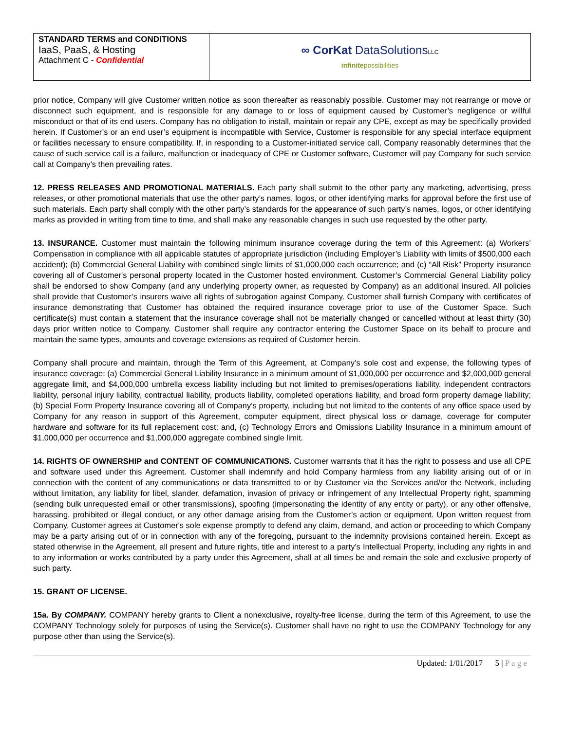| STANDARD TERMS and CONDITIONS IaaS, PaaS, & Hosting Attachment C - Confidential | ∞ CorKat DataSolutions LLC infinite possibilities |
prior notice, Company will give Customer written notice as soon thereafter as reasonably possible. Customer may not rearrange or move or disconnect such equipment, and is responsible for any damage to or loss of equipment caused by Customer’s negligence or willful misconduct or that of its end users. Company has no obligation to install, maintain or repair any CPE, except as may be specifically provided herein. If Customer’s or an end user’s equipment is incompatible with Service, Customer is responsible for any special interface equipment or facilities necessary to ensure compatibility. If, in responding to a Customer-initiated service call, Company reasonably determines that the cause of such service call is a failure, malfunction or inadequacy of CPE or Customer software, Customer will pay Company for such service call at Company’s then prevailing rates.
12. PRESS RELEASES AND PROMOTIONAL MATERIALS. Each party shall submit to the other party any marketing, advertising, press releases, or other promotional materials that use the other party’s names, logos, or other identifying marks for approval before the first use of such materials. Each party shall comply with the other party’s standards for the appearance of such party’s names, logos, or other identifying marks as provided in writing from time to time, and shall make any reasonable changes in such use requested by the other party.
13. INSURANCE. Customer must maintain the following minimum insurance coverage during the term of this Agreement: (a) Workers’ Compensation in compliance with all applicable statutes of appropriate jurisdiction (including Employer’s Liability with limits of $500,000 each accident); (b) Commercial General Liability with combined single limits of $1,000,000 each occurrence; and (c) “All Risk” Property insurance covering all of Customer's personal property located in the Customer hosted environment. Customer’s Commercial General Liability policy shall be endorsed to show Company (and any underlying property owner, as requested by Company) as an additional insured. All policies shall provide that Customer’s insurers waive all rights of subrogation against Company. Customer shall furnish Company with certificates of insurance demonstrating that Customer has obtained the required insurance coverage prior to use of the Customer Space. Such certificate(s) must contain a statement that the insurance coverage shall not be materially changed or cancelled without at least thirty (30) days prior written notice to Company. Customer shall require any contractor entering the Customer Space on its behalf to procure and maintain the same types, amounts and coverage extensions as required of Customer herein.
Company shall procure and maintain, through the Term of this Agreement, at Company’s sole cost and expense, the following types of insurance coverage: (a) Commercial General Liability Insurance in a minimum amount of $1,000,000 per occurrence and $2,000,000 general aggregate limit, and $4,000,000 umbrella excess liability including but not limited to premises/operations liability, independent contractors liability, personal injury liability, contractual liability, products liability, completed operations liability, and broad form property damage liability; (b) Special Form Property Insurance covering all of Company’s property, including but not limited to the contents of any office space used by Company for any reason in support of this Agreement, computer equipment, direct physical loss or damage, coverage for computer hardware and software for its full replacement cost; and, (c) Technology Errors and Omissions Liability Insurance in a minimum amount of $1,000,000 per occurrence and $1,000,000 aggregate combined single limit.
14. RIGHTS OF OWNERSHIP and CONTENT OF COMMUNICATIONS. Customer warrants that it has the right to possess and use all CPE and software used under this Agreement. Customer shall indemnify and hold Company harmless from any liability arising out of or in connection with the content of any communications or data transmitted to or by Customer via the Services and/or the Network, including without limitation, any liability for libel, slander, defamation, invasion of privacy or infringement of any Intellectual Property right, spamming (sending bulk unrequested email or other transmissions), spoofing (impersonating the identity of any entity or party), or any other offensive, harassing, prohibited or illegal conduct, or any other damage arising from the Customer’s action or equipment. Upon written request from Company, Customer agrees at Customer's sole expense promptly to defend any claim, demand, and action or proceeding to which Company may be a party arising out of or in connection with any of the foregoing, pursuant to the indemnity provisions contained herein. Except as stated otherwise in the Agreement, all present and future rights, title and interest to a party’s Intellectual Property, including any rights in and to any information or works contributed by a party under this Agreement, shall at all times be and remain the sole and exclusive property of such party.
15. GRANT OF LICENSE.
15a. By COMPANY. COMPANY hereby grants to Client a nonexclusive, royalty-free license, during the term of this Agreement, to use the COMPANY Technology solely for purposes of using the Service(s). Customer shall have no right to use the COMPANY Technology for any purpose other than using the Service(s).
Updated: 1/01/2017 5 | P a g e